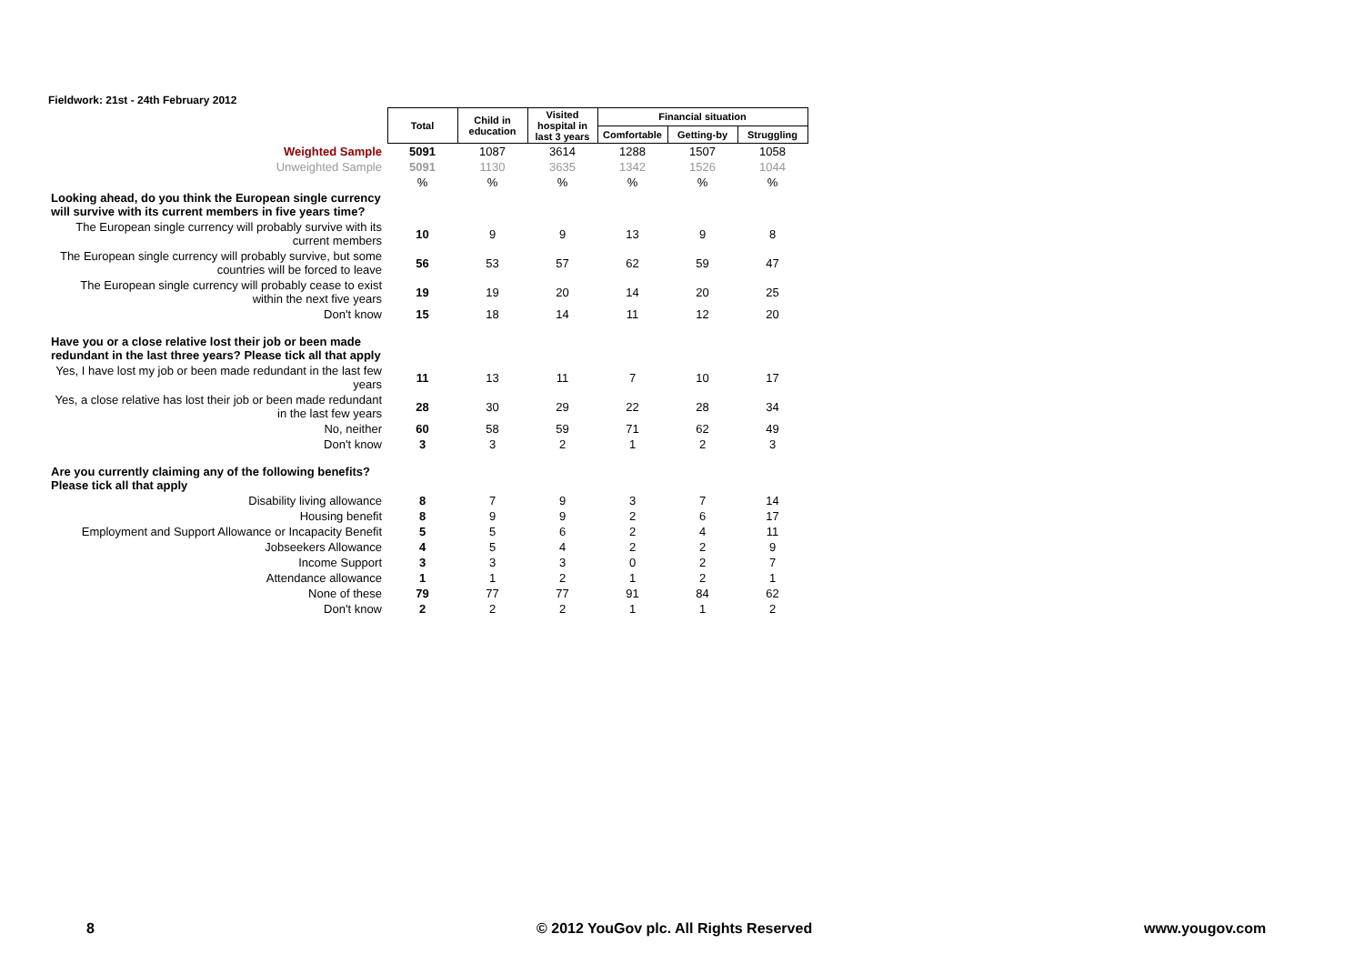Fieldwork: 21st - 24th February 2012
| | Total | Child in education | Visited hospital in last 3 years | Financial situation | | |
| --- | --- | --- | --- | --- | --- | --- |
| | | | | Comfortable | Getting-by | Struggling |
| Weighted Sample | 5091 | 1087 | 3614 | 1288 | 1507 | 1058 |
| Unweighted Sample | 5091 | 1130 | 3635 | 1342 | 1526 | 1044 |
| | % | % | % | % | % | % |
| Looking ahead, do you think the European single currency will survive with its current members in five years time? | | | | | | |
| The European single currency will probably survive with its current members | 10 | 9 | 9 | 13 | 9 | 8 |
| The European single currency will probably survive, but some countries will be forced to leave | 56 | 53 | 57 | 62 | 59 | 47 |
| The European single currency will probably cease to exist within the next five years | 19 | 19 | 20 | 14 | 20 | 25 |
| Don't know | 15 | 18 | 14 | 11 | 12 | 20 |
| Have you or a close relative lost their job or been made redundant in the last three years? Please tick all that apply | | | | | | |
| Yes, I have lost my job or been made redundant in the last few years | 11 | 13 | 11 | 7 | 10 | 17 |
| Yes, a close relative has lost their job or been made redundant in the last few years | 28 | 30 | 29 | 22 | 28 | 34 |
| No, neither | 60 | 58 | 59 | 71 | 62 | 49 |
| Don't know | 3 | 3 | 2 | 1 | 2 | 3 |
| Are you currently claiming any of the following benefits? Please tick all that apply | | | | | | |
| Disability living allowance | 8 | 7 | 9 | 3 | 7 | 14 |
| Housing benefit | 8 | 9 | 9 | 2 | 6 | 17 |
| Employment and Support Allowance or Incapacity Benefit | 5 | 5 | 6 | 2 | 4 | 11 |
| Jobseekers Allowance | 4 | 5 | 4 | 2 | 2 | 9 |
| Income Support | 3 | 3 | 3 | 0 | 2 | 7 |
| Attendance allowance | 1 | 1 | 2 | 1 | 2 | 1 |
| None of these | 79 | 77 | 77 | 91 | 84 | 62 |
| Don't know | 2 | 2 | 2 | 1 | 1 | 2 |
8
© 2012 YouGov plc. All Rights Reserved
www.yougov.com